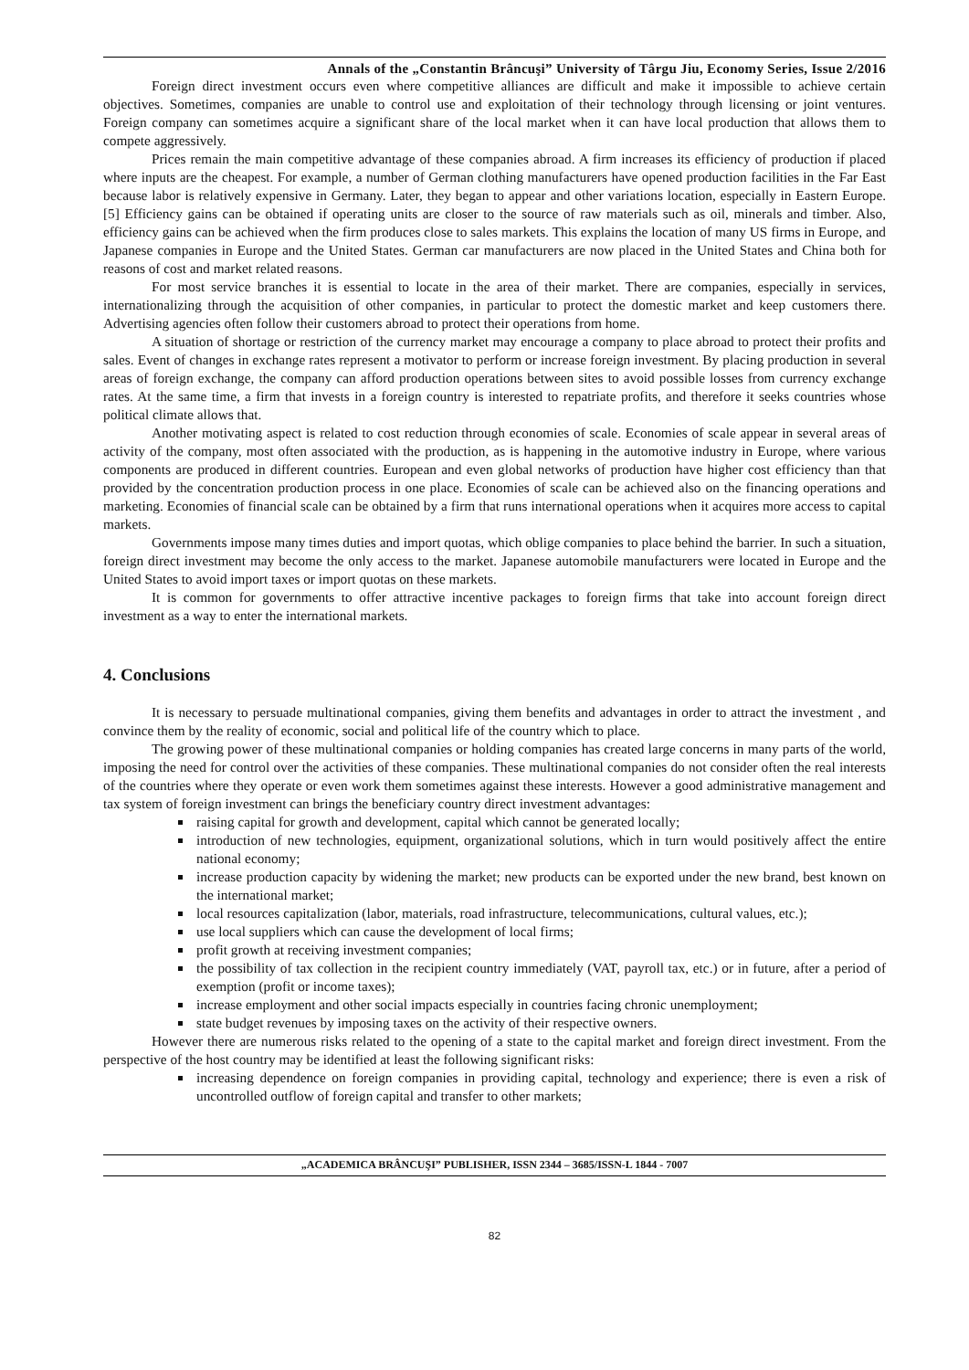Annals of the „Constantin Brâncuşi” University of Târgu Jiu, Economy Series, Issue 2/2016
Foreign direct investment occurs even where competitive alliances are difficult and make it impossible to achieve certain objectives. Sometimes, companies are unable to control use and exploitation of their technology through licensing or joint ventures. Foreign company can sometimes acquire a significant share of the local market when it can have local production that allows them to compete aggressively.
Prices remain the main competitive advantage of these companies abroad. A firm increases its efficiency of production if placed where inputs are the cheapest. For example, a number of German clothing manufacturers have opened production facilities in the Far East because labor is relatively expensive in Germany. Later, they began to appear and other variations location, especially in Eastern Europe. [5] Efficiency gains can be obtained if operating units are closer to the source of raw materials such as oil, minerals and timber. Also, efficiency gains can be achieved when the firm produces close to sales markets. This explains the location of many US firms in Europe, and Japanese companies in Europe and the United States. German car manufacturers are now placed in the United States and China both for reasons of cost and market related reasons.
For most service branches it is essential to locate in the area of their market. There are companies, especially in services, internationalizing through the acquisition of other companies, in particular to protect the domestic market and keep customers there. Advertising agencies often follow their customers abroad to protect their operations from home.
A situation of shortage or restriction of the currency market may encourage a company to place abroad to protect their profits and sales. Event of changes in exchange rates represent a motivator to perform or increase foreign investment. By placing production in several areas of foreign exchange, the company can afford production operations between sites to avoid possible losses from currency exchange rates. At the same time, a firm that invests in a foreign country is interested to repatriate profits, and therefore it seeks countries whose political climate allows that.
Another motivating aspect is related to cost reduction through economies of scale. Economies of scale appear in several areas of activity of the company, most often associated with the production, as is happening in the automotive industry in Europe, where various components are produced in different countries. European and even global networks of production have higher cost efficiency than that provided by the concentration production process in one place. Economies of scale can be achieved also on the financing operations and marketing. Economies of financial scale can be obtained by a firm that runs international operations when it acquires more access to capital markets.
Governments impose many times duties and import quotas, which oblige companies to place behind the barrier. In such a situation, foreign direct investment may become the only access to the market. Japanese automobile manufacturers were located in Europe and the United States to avoid import taxes or import quotas on these markets.
It is common for governments to offer attractive incentive packages to foreign firms that take into account foreign direct investment as a way to enter the international markets.
4. Conclusions
It is necessary to persuade multinational companies, giving them benefits and advantages in order to attract the investment , and convince them by the reality of economic, social and political life of the country which to place.
The growing power of these multinational companies or holding companies has created large concerns in many parts of the world, imposing the need for control over the activities of these companies. These multinational companies do not consider often the real interests of the countries where they operate or even work them sometimes against these interests. However a good administrative management and tax system of foreign investment can brings the beneficiary country direct investment advantages:
raising capital for growth and development, capital which cannot be generated locally;
introduction of new technologies, equipment, organizational solutions, which in turn would positively affect the entire national economy;
increase production capacity by widening the market; new products can be exported under the new brand, best known on the international market;
local resources capitalization (labor, materials, road infrastructure, telecommunications, cultural values, etc.);
use local suppliers which can cause the development of local firms;
profit growth at receiving investment companies;
the possibility of tax collection in the recipient country immediately (VAT, payroll tax, etc.) or in future, after a period of exemption (profit or income taxes);
increase employment and other social impacts especially in countries facing chronic unemployment;
state budget revenues by imposing taxes on the activity of their respective owners.
However there are numerous risks related to the opening of a state to the capital market and foreign direct investment. From the perspective of the host country may be identified at least the following significant risks:
increasing dependence on foreign companies in providing capital, technology and experience; there is even a risk of uncontrolled outflow of foreign capital and transfer to other markets;
„ACADEMICA BRÂNCUŞI” PUBLISHER, ISSN 2344 – 3685/ISSN-L 1844 - 7007
82